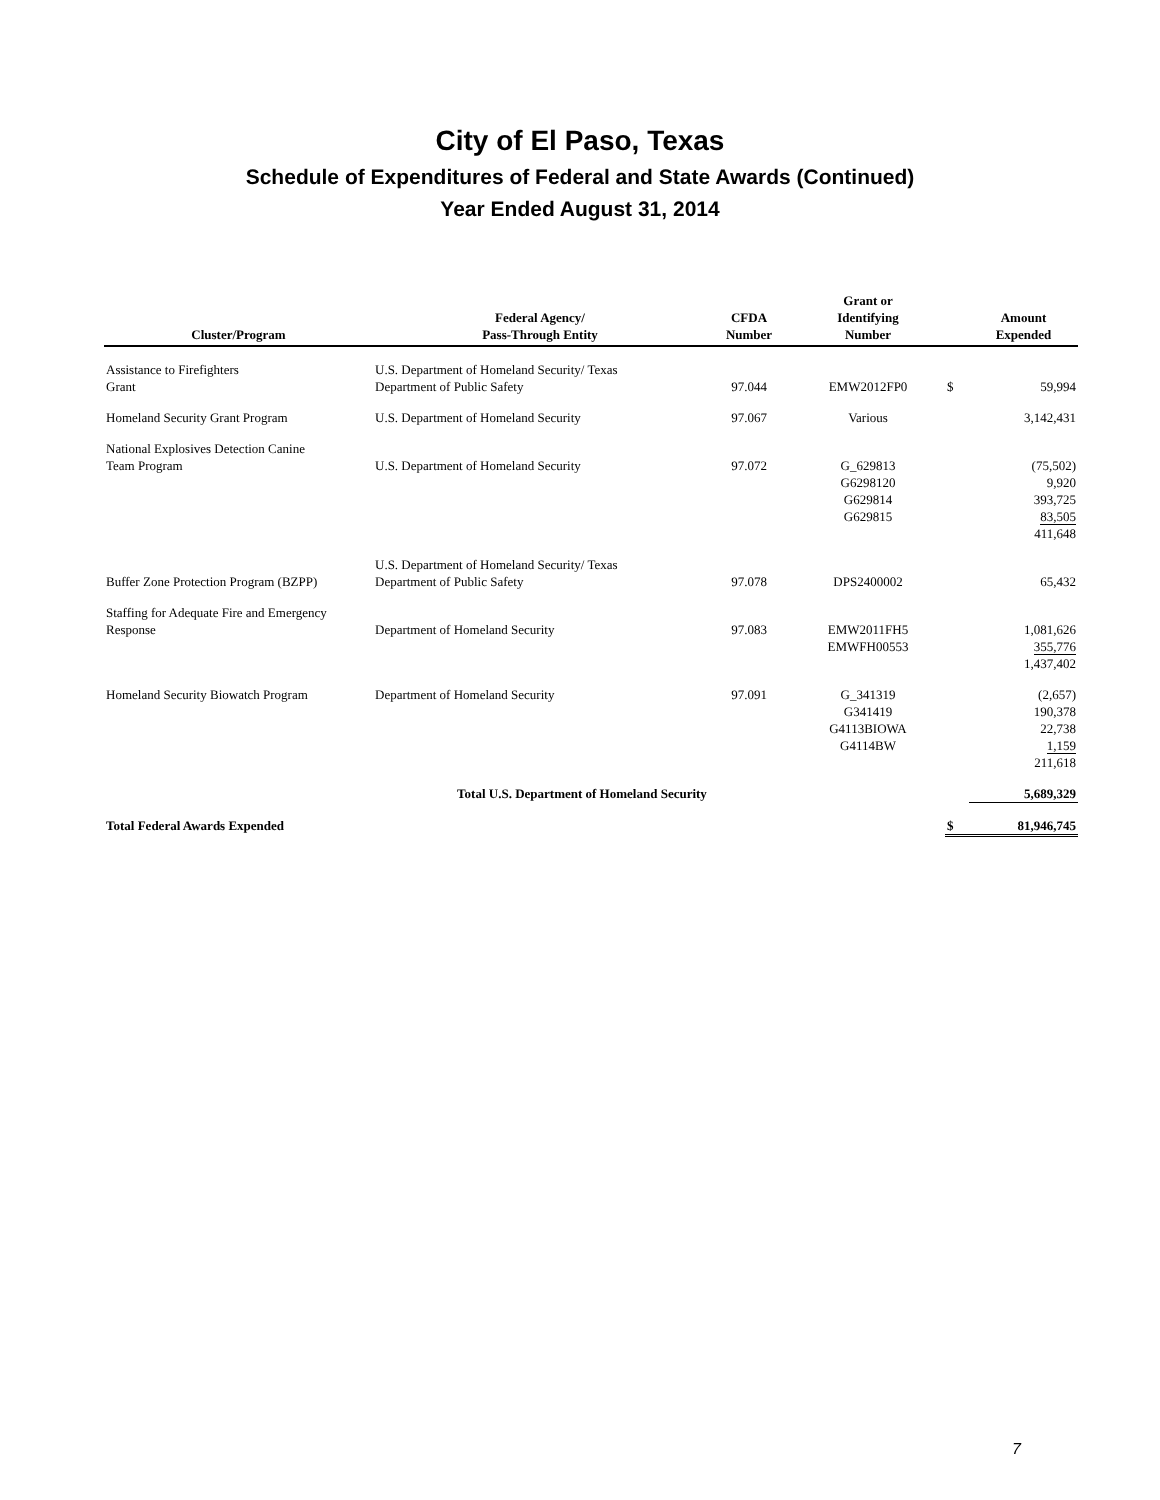City of El Paso, Texas
Schedule of Expenditures of Federal and State Awards (Continued)
Year Ended August 31, 2014
| Cluster/Program | Federal Agency/ Pass-Through Entity | CFDA Number | Grant or Identifying Number | | Amount Expended |
| --- | --- | --- | --- | --- | --- |
| Assistance to Firefighters Grant | U.S. Department of Homeland Security/ Texas Department of Public Safety | 97.044 | EMW2012FP0 | $ | 59,994 |
| Homeland Security Grant Program | U.S. Department of Homeland Security | 97.067 | Various | | 3,142,431 |
| National Explosives Detection Canine Team Program | U.S. Department of Homeland Security | 97.072 | G_629813 G6298120 G629814 G629815 | | (75,502) 9,920 393,725 83,505 411,648 |
| Buffer Zone Protection Program (BZPP) | U.S. Department of Homeland Security/ Texas Department of Public Safety | 97.078 | DPS2400002 | | 65,432 |
| Staffing for Adequate Fire and Emergency Response | Department of Homeland Security | 97.083 | EMW2011FH5 EMWFH00553 | | 1,081,626 355,776 1,437,402 |
| Homeland Security Biowatch Program | Department of Homeland Security | 97.091 | G_341319 G341419 G4113BIOWA G4114BW | | (2,657) 190,378 22,738 1,159 211,618 |
| | Total U.S. Department of Homeland Security | | | | 5,689,329 |
| Total Federal Awards Expended | | | | $ | 81,946,745 |
7